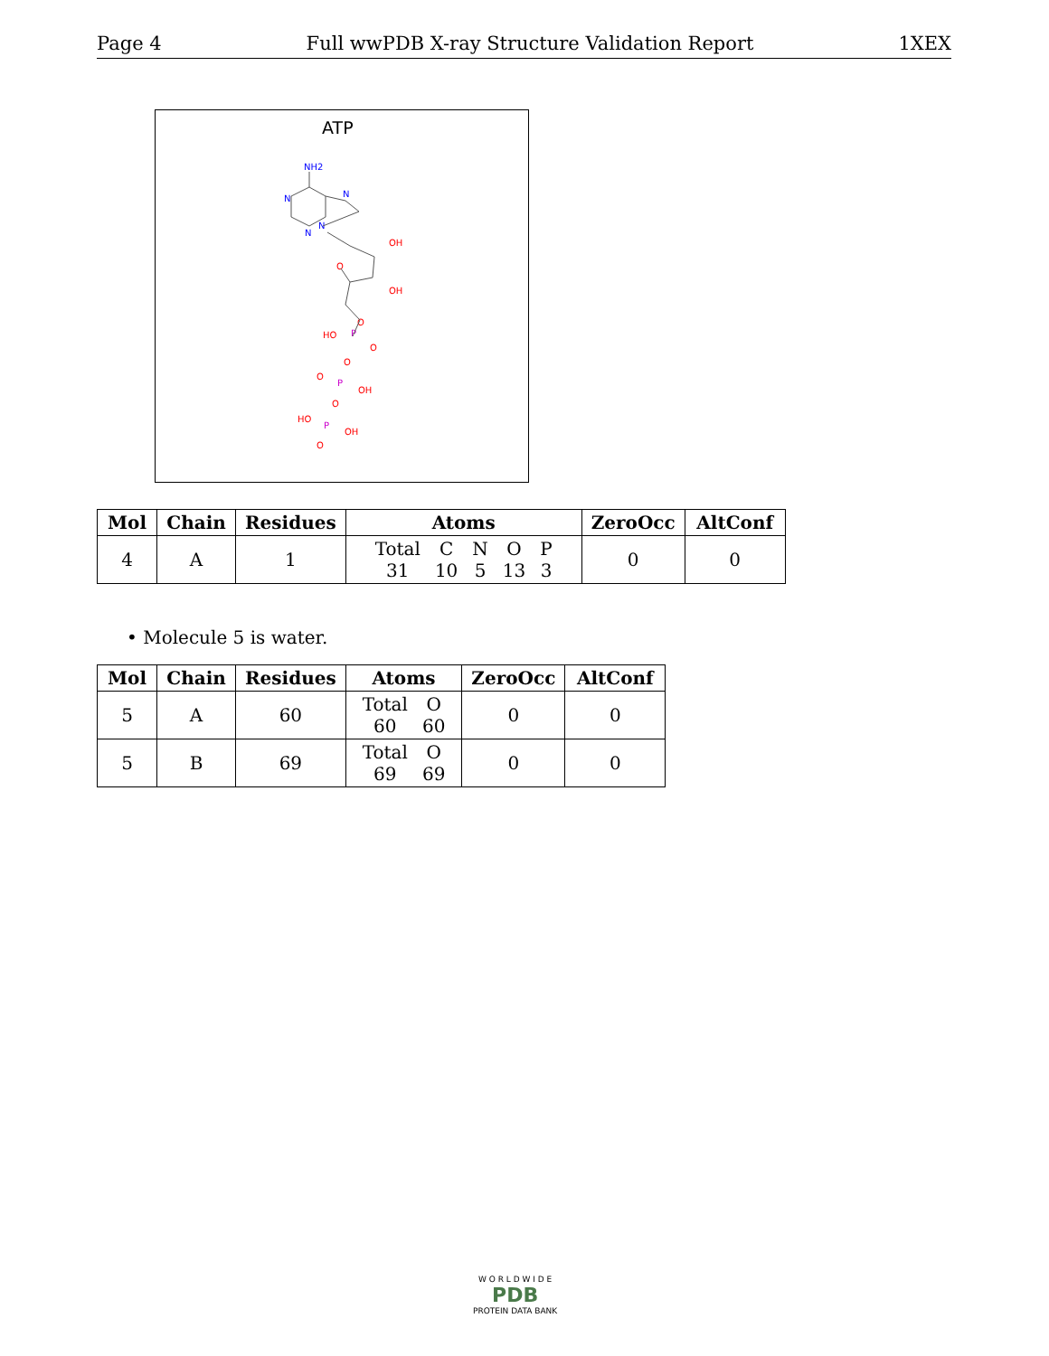Page 4 Full wwPDB X-ray Structure Validation Report 1XEX
ATP
NH2
N
N
N
N
O
OH
OH
O
HO
P
O
O
O
P
OH
O
HO
P
OH
O
| Mol | Chain | Residues | Atoms | ZeroOcc | AltConf |
| --- | --- | --- | --- | --- | --- |
| 4 | A | 1 | / Total / C / N / O / P / / 31 / 10 / 5 / 13 / 3 / | 0 | 0 |
• Molecule 5 is water.
| Mol | Chain | Residues | Atoms | ZeroOcc | AltConf |
| --- | --- | --- | --- | --- | --- |
| 5 | A | 60 | / Total / O / / 60 / 60 / | 0 | 0 |
| 5 | B | 69 | / Total / O / / 69 / 69 / | 0 | 0 |
W O R L D W I D E
PDB
PROTEIN DATA BANK